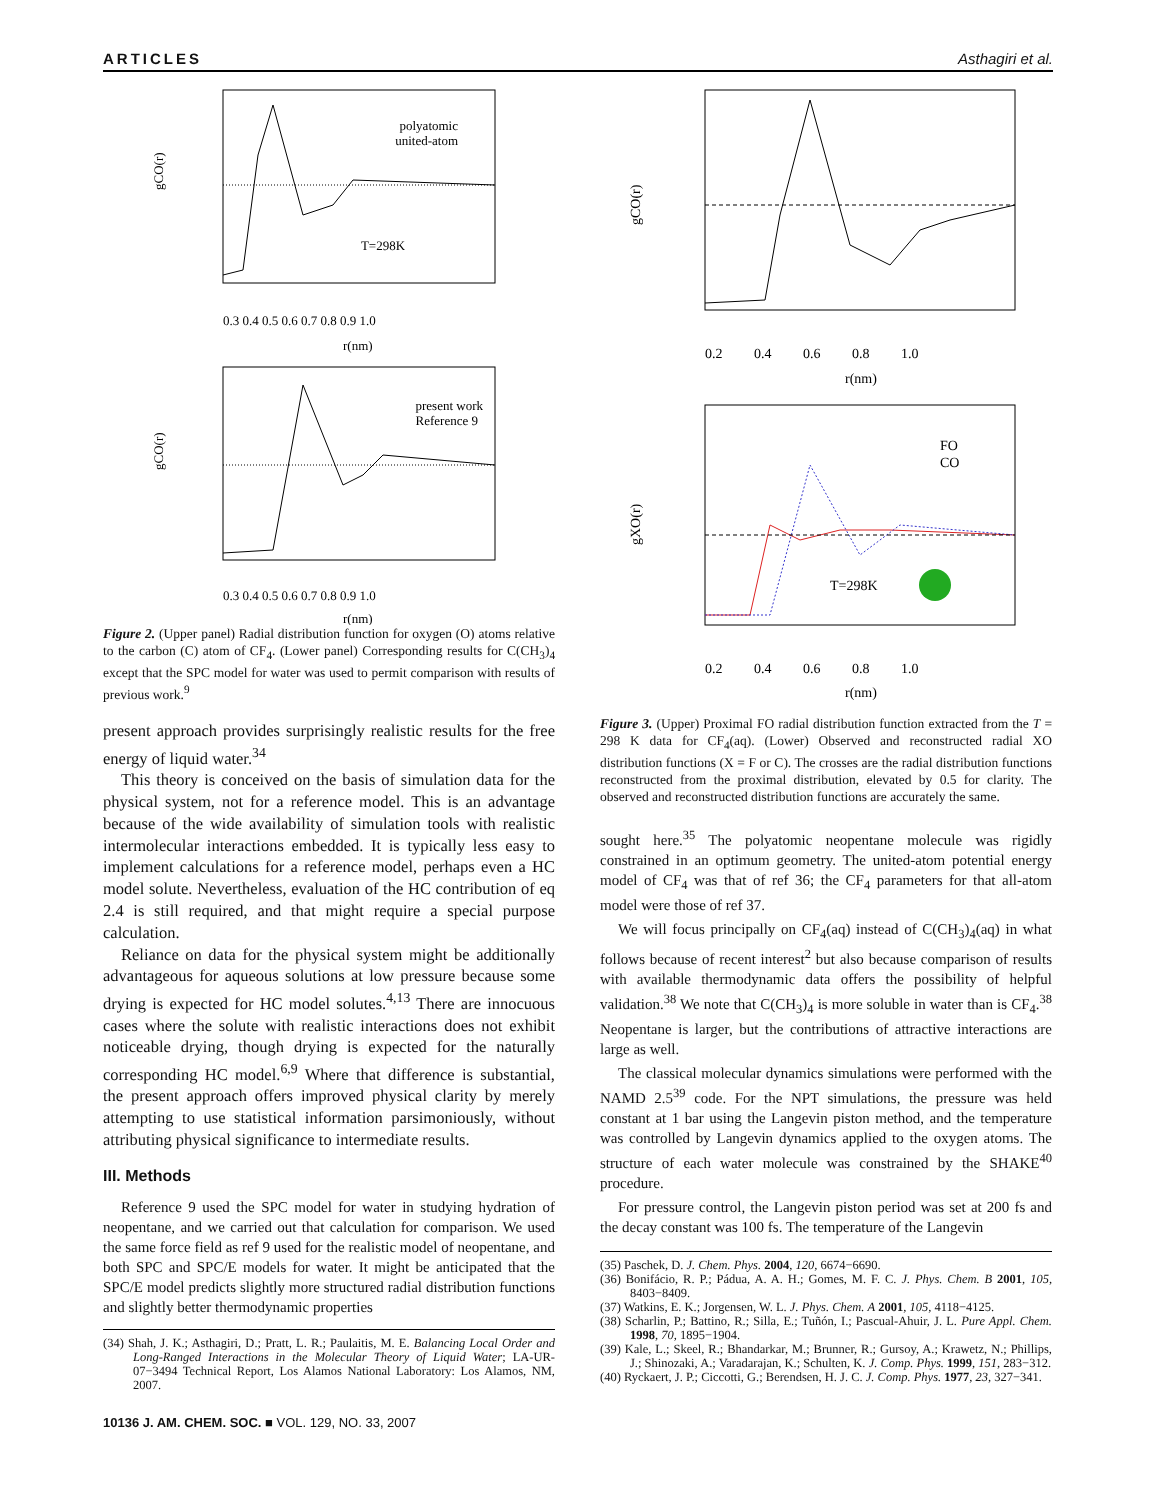ARTICLES Asthagiri et al.
polyatomic
united-atom
T=298K
gCO(r)
0.3 0.4 0.5 0.6 0.7 0.8 0.9 1.0
r(nm)
present work
Reference 9
gCO(r)
0.3 0.4 0.5 0.6 0.7 0.8 0.9 1.0
r(nm)
Figure 2. (Upper panel) Radial distribution function for oxygen (O) atoms relative to the carbon (C) atom of CF<sub>4</sub>. (Lower panel) Corresponding results for C(CH<sub>3</sub>)<sub>4</sub> except that the SPC model for water was used to permit comparison with results of previous work.<sup>9</sup>
present approach provides surprisingly realistic results for the free energy of liquid water.<sup>34</sup>
This theory is conceived on the basis of simulation data for the physical system, not for a reference model. This is an advantage because of the wide availability of simulation tools with realistic intermolecular interactions embedded. It is typically less easy to implement calculations for a reference model, perhaps even a HC model solute. Nevertheless, evaluation of the HC contribution of eq 2.4 is still required, and that might require a special purpose calculation.
Reliance on data for the physical system might be additionally advantageous for aqueous solutions at low pressure because some drying is expected for HC model solutes.<sup>4,13</sup> There are innocuous cases where the solute with realistic interactions does not exhibit noticeable drying, though drying is expected for the naturally corresponding HC model.<sup>6,9</sup> Where that difference is substantial, the present approach offers improved physical clarity by merely attempting to use statistical information parsimoniously, without attributing physical significance to intermediate results.
III. Methods
Reference 9 used the SPC model for water in studying hydration of neopentane, and we carried out that calculation for comparison. We used the same force field as ref 9 used for the realistic model of neopentane, and both SPC and SPC/E models for water. It might be anticipated that the SPC/E model predicts slightly more structured radial distribution functions and slightly better thermodynamic properties
(34) Shah, J. K.; Asthagiri, D.; Pratt, L. R.; Paulaitis, M. E. Balancing Local Order and Long-Ranged Interactions in the Molecular Theory of Liquid Water; LA-UR-07−3494 Technical Report, Los Alamos National Laboratory: Los Alamos, NM, 2007.
10136 J. AM. CHEM. SOC. ■ VOL. 129, NO. 33, 2007
gCO(r)
0.2 0.4 0.6 0.8 1.0
r(nm)
FO
CO
T=298K
gXO(r)
0.2 0.4 0.6 0.8 1.0
r(nm)
Figure 3. (Upper) Proximal FO radial distribution function extracted from the T = 298 K data for CF<sub>4</sub>(aq). (Lower) Observed and reconstructed radial XO distribution functions (X = F or C). The crosses are the radial distribution functions reconstructed from the proximal distribution, elevated by 0.5 for clarity. The observed and reconstructed distribution functions are accurately the same.
sought here.<sup>35</sup> The polyatomic neopentane molecule was rigidly constrained in an optimum geometry. The united-atom potential energy model of CF<sub>4</sub> was that of ref 36; the CF<sub>4</sub> parameters for that all-atom model were those of ref 37.
We will focus principally on CF<sub>4</sub>(aq) instead of C(CH<sub>3</sub>)<sub>4</sub>(aq) in what follows because of recent interest<sup>2</sup> but also because comparison of results with available thermodynamic data offers the possibility of helpful validation.<sup>38</sup> We note that C(CH<sub>3</sub>)<sub>4</sub> is more soluble in water than is CF<sub>4</sub>.<sup>38</sup> Neopentane is larger, but the contributions of attractive interactions are large as well.
The classical molecular dynamics simulations were performed with the NAMD 2.5<sup>39</sup> code. For the NPT simulations, the pressure was held constant at 1 bar using the Langevin piston method, and the temperature was controlled by Langevin dynamics applied to the oxygen atoms. The structure of each water molecule was constrained by the SHAKE<sup>40</sup> procedure.
For pressure control, the Langevin piston period was set at 200 fs and the decay constant was 100 fs. The temperature of the Langevin
(35) Paschek, D. J. Chem. Phys. 2004, 120, 6674−6690.
(36) Bonifácio, R. P.; Pádua, A. A. H.; Gomes, M. F. C. J. Phys. Chem. B 2001, 105, 8403−8409.
(37) Watkins, E. K.; Jorgensen, W. L. J. Phys. Chem. A 2001, 105, 4118−4125.
(38) Scharlin, P.; Battino, R.; Silla, E.; Tuñón, I.; Pascual-Ahuir, J. L. Pure Appl. Chem. 1998, 70, 1895−1904.
(39) Kale, L.; Skeel, R.; Bhandarkar, M.; Brunner, R.; Gursoy, A.; Krawetz, N.; Phillips, J.; Shinozaki, A.; Varadarajan, K.; Schulten, K. J. Comp. Phys. 1999, 151, 283−312.
(40) Ryckaert, J. P.; Ciccotti, G.; Berendsen, H. J. C. J. Comp. Phys. 1977, 23, 327−341.